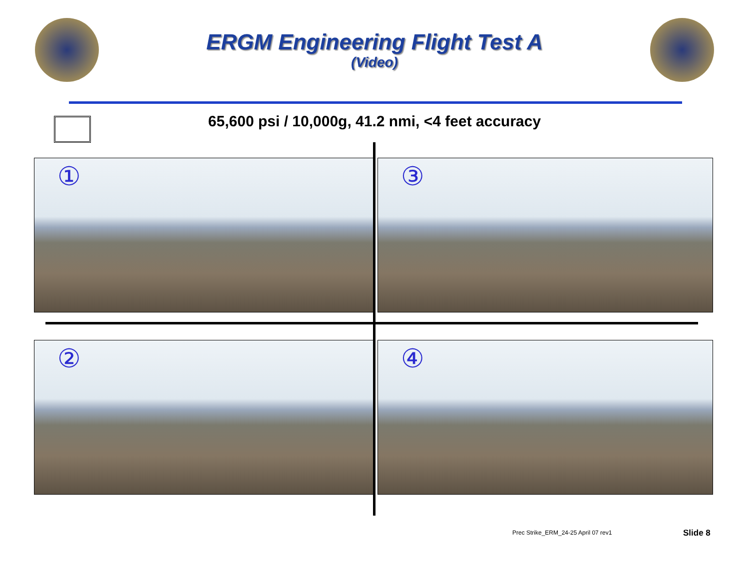ERGM Engineering Flight Test A
(Video)
65,600 psi / 10,000g, 41.2 nmi, <4 feet accuracy
①
③
②
④
Prec Strike_ERM_24-25 April 07 rev1
Slide 8